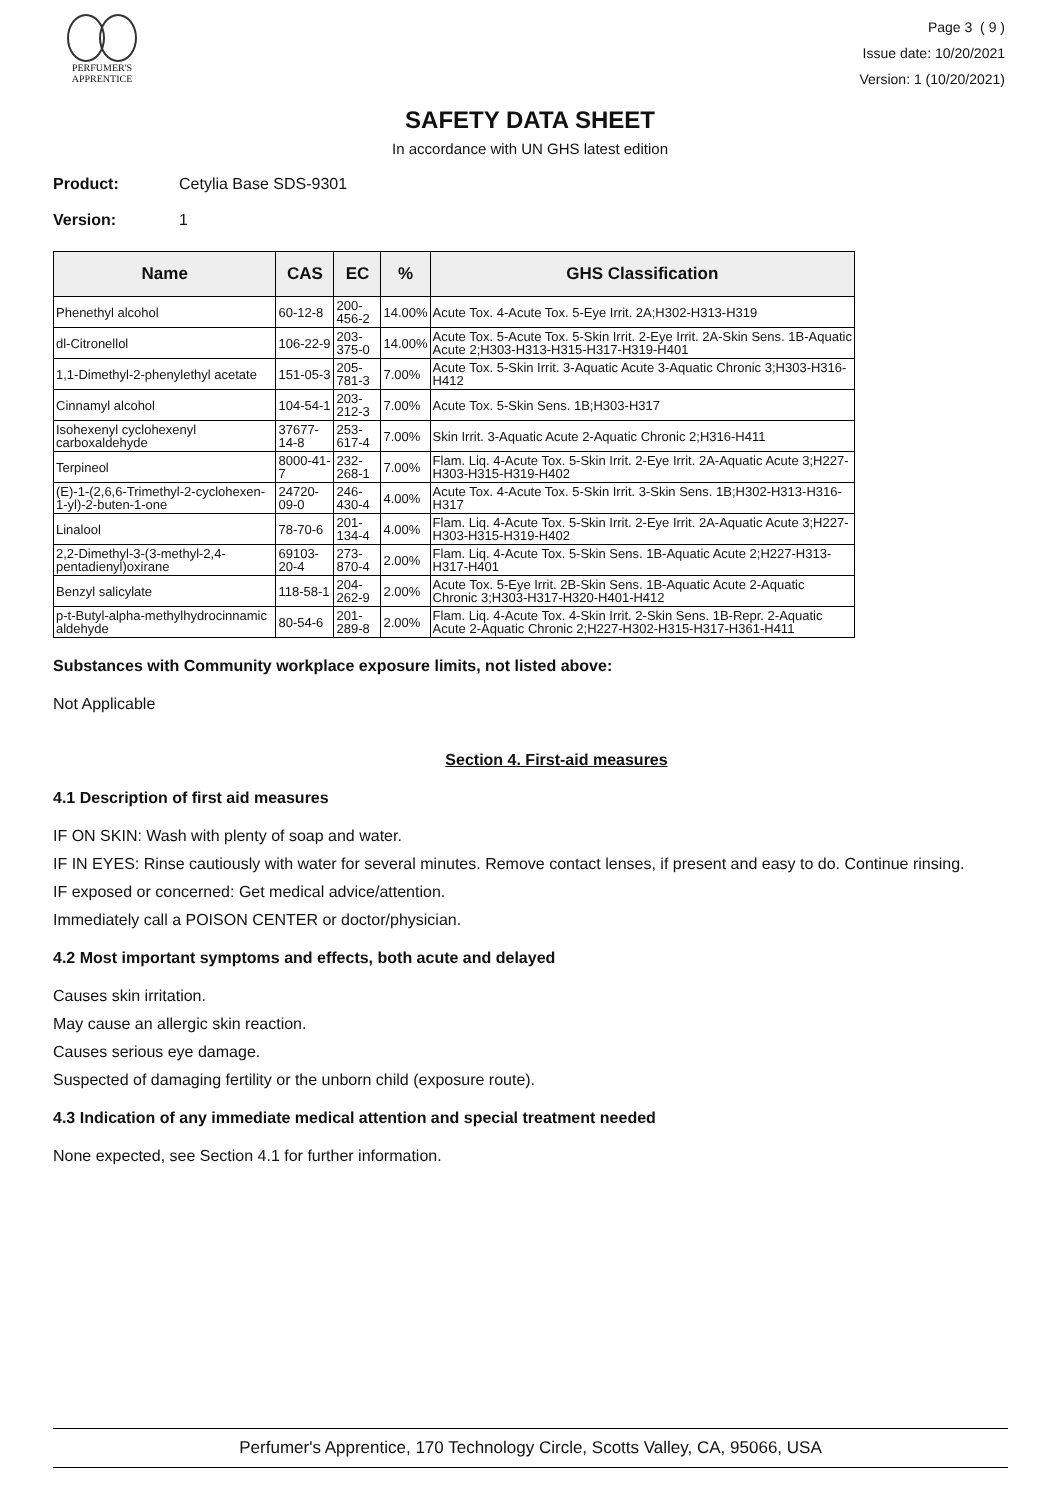PERFUMER'S
APPRENTICE
Page 3 ( 9 )
Issue date: 10/20/2021
Version: 1 (10/20/2021)
SAFETY DATA SHEET
In accordance with UN GHS latest edition
Product: Cetylia Base SDS-9301
Version: 1
| Name | CAS | EC | % | GHS Classification |
| --- | --- | --- | --- | --- |
| Phenethyl alcohol | 60-12-8 | 200-456-2 | 14.00% | Acute Tox. 4-Acute Tox. 5-Eye Irrit. 2A;H302-H313-H319 |
| dl-Citronellol | 106-22-9 | 203-375-0 | 14.00% | Acute Tox. 5-Acute Tox. 5-Skin Irrit. 2-Eye Irrit. 2A-Skin Sens. 1B-Aquatic Acute 2;H303-H313-H315-H317-H319-H401 |
| 1,1-Dimethyl-2-phenylethyl acetate | 151-05-3 | 205-781-3 | 7.00% | Acute Tox. 5-Skin Irrit. 3-Aquatic Acute 3-Aquatic Chronic 3;H303-H316-H412 |
| Cinnamyl alcohol | 104-54-1 | 203-212-3 | 7.00% | Acute Tox. 5-Skin Sens. 1B;H303-H317 |
| Isohexenyl cyclohexenyl carboxaldehyde | 37677-14-8 | 253-617-4 | 7.00% | Skin Irrit. 3-Aquatic Acute 2-Aquatic Chronic 2;H316-H411 |
| Terpineol | 8000-41-7 | 232-268-1 | 7.00% | Flam. Liq. 4-Acute Tox. 5-Skin Irrit. 2-Eye Irrit. 2A-Aquatic Acute 3;H227-H303-H315-H319-H402 |
| (E)-1-(2,6,6-Trimethyl-2-cyclohexen-1-yl)-2-buten-1-one | 24720-09-0 | 246-430-4 | 4.00% | Acute Tox. 4-Acute Tox. 5-Skin Irrit. 3-Skin Sens. 1B;H302-H313-H316-H317 |
| Linalool | 78-70-6 | 201-134-4 | 4.00% | Flam. Liq. 4-Acute Tox. 5-Skin Irrit. 2-Eye Irrit. 2A-Aquatic Acute 3;H227-H303-H315-H319-H402 |
| 2,2-Dimethyl-3-(3-methyl-2,4-pentadienyl)oxirane | 69103-20-4 | 273-870-4 | 2.00% | Flam. Liq. 4-Acute Tox. 5-Skin Sens. 1B-Aquatic Acute 2;H227-H313-H317-H401 |
| Benzyl salicylate | 118-58-1 | 204-262-9 | 2.00% | Acute Tox. 5-Eye Irrit. 2B-Skin Sens. 1B-Aquatic Acute 2-Aquatic Chronic 3;H303-H317-H320-H401-H412 |
| p-t-Butyl-alpha-methylhydrocinnamic aldehyde | 80-54-6 | 201-289-8 | 2.00% | Flam. Liq. 4-Acute Tox. 4-Skin Irrit. 2-Skin Sens. 1B-Repr. 2-Aquatic Acute 2-Aquatic Chronic 2;H227-H302-H315-H317-H361-H411 |
Substances with Community workplace exposure limits, not listed above:
Not Applicable
Section 4. First-aid measures
4.1 Description of first aid measures
IF ON SKIN: Wash with plenty of soap and water.
IF IN EYES: Rinse cautiously with water for several minutes. Remove contact lenses, if present and easy to do. Continue rinsing.
IF exposed or concerned: Get medical advice/attention.
Immediately call a POISON CENTER or doctor/physician.
4.2 Most important symptoms and effects, both acute and delayed
Causes skin irritation.
May cause an allergic skin reaction.
Causes serious eye damage.
Suspected of damaging fertility or the unborn child (exposure route).
4.3 Indication of any immediate medical attention and special treatment needed
None expected, see Section 4.1 for further information.
Perfumer's Apprentice, 170 Technology Circle, Scotts Valley, CA, 95066, USA